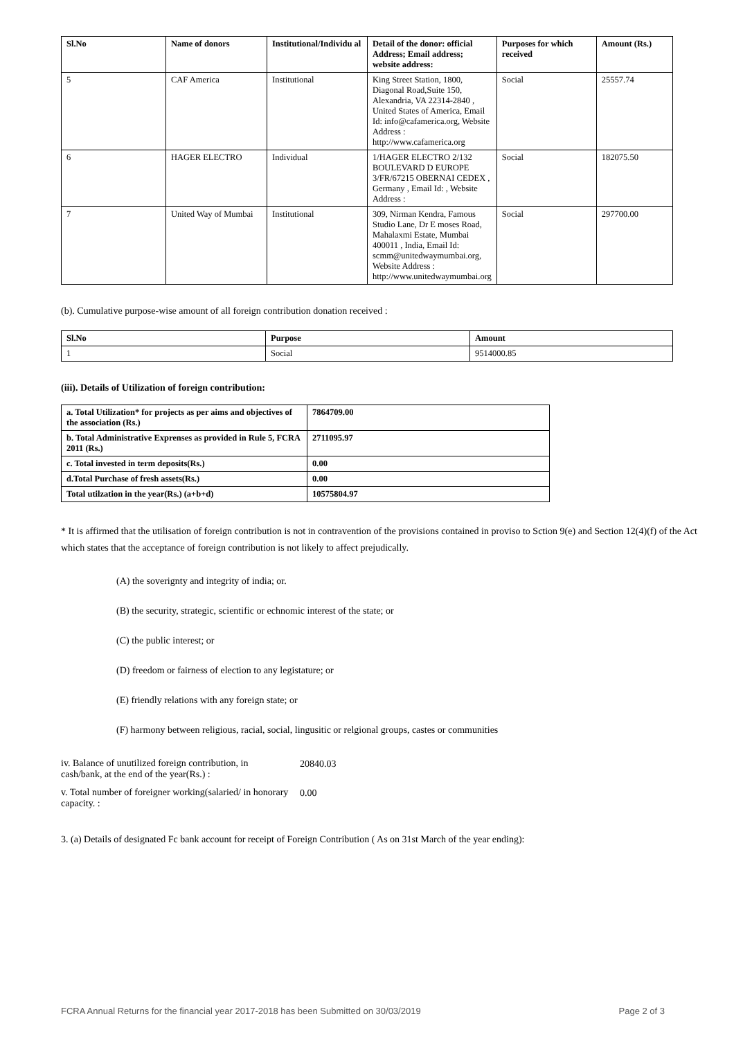| Sl.No | Name of donors | Institutional/Individu al | Detail of the donor: official Address; Email address; website address: | Purposes for which received | Amount (Rs.) |
| --- | --- | --- | --- | --- | --- |
| 5 | CAF America | Institutional | King Street Station, 1800, Diagonal Road,Suite 150, Alexandria, VA 22314-2840 , United States of America, Email Id: info@cafamerica.org, Website Address : http://www.cafamerica.org | Social | 25557.74 |
| 6 | HAGER ELECTRO | Individual | 1/HAGER ELECTRO 2/132 BOULEVARD D EUROPE 3/FR/67215 OBERNAI CEDEX , Germany , Email Id: , Website Address : | Social | 182075.50 |
| 7 | United Way of Mumbai | Institutional | 309, Nirman Kendra, Famous Studio Lane, Dr E moses Road, Mahalaxmi Estate, Mumbai 400011 , India, Email Id: scmm@unitedwaymumbai.org, Website Address : http://www.unitedwaymumbai.org | Social | 297700.00 |
(b). Cumulative purpose-wise amount of all foreign contribution donation received :
| Sl.No | Purpose | Amount |
| --- | --- | --- |
| 1 | Social | 9514000.85 |
(iii). Details of Utilization of foreign contribution:
| a. Total Utilization* for projects as per aims and objectives of the association (Rs.) | 7864709.00 |
| --- | --- |
| b. Total Administrative Exprenses as provided in Rule 5, FCRA 2011 (Rs.) | 2711095.97 |
| c. Total invested in term deposits(Rs.) | 0.00 |
| d.Total Purchase of fresh assets(Rs.) | 0.00 |
| Total utilzation in the year(Rs.) (a+b+d) | 10575804.97 |
* It is affirmed that the utilisation of foreign contribution is not in contravention of the provisions contained in proviso to Sction 9(e) and Section 12(4)(f) of the Act which states that the acceptance of foreign contribution is not likely to affect prejudically.
(A) the soverignty and integrity of india; or.
(B) the security, strategic, scientific or echnomic interest of the state; or
(C) the public interest; or
(D) freedom or fairness of election to any legistature; or
(E) friendly relations with any foreign state; or
(F) harmony between religious, racial, social, lingusitic or relgional groups, castes or communities
| iv. Balance of unutilized foreign contribution, in cash/bank, at the end of the year(Rs.) : | 20840.03 |
| v. Total number of foreigner working(salaried/ in honorary capacity. : | 0.00 |
3. (a) Details of designated Fc bank account for receipt of Foreign Contribution ( As on 31st March of the year ending):
FCRA Annual Returns for the financial year 2017-2018 has been Submitted on 30/03/2019 Page 2 of 3